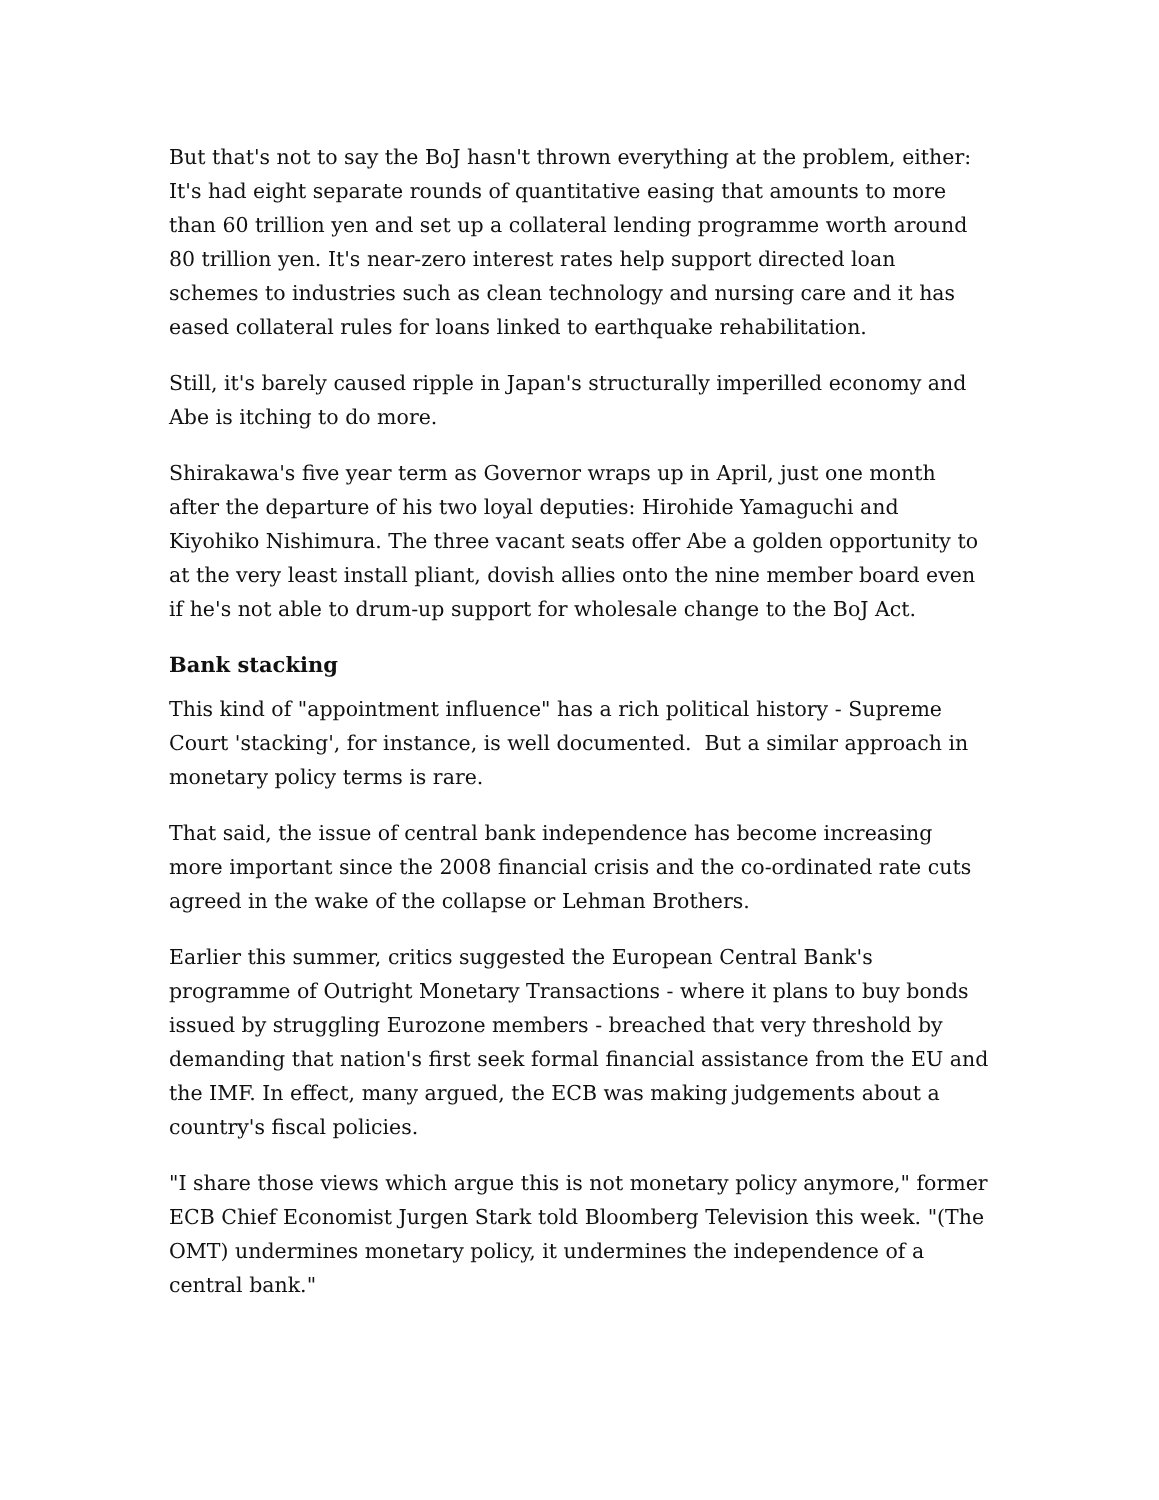But that's not to say the BoJ hasn't thrown everything at the problem, either: It's had eight separate rounds of quantitative easing that amounts to more than 60 trillion yen and set up a collateral lending programme worth around 80 trillion yen. It's near-zero interest rates help support directed loan schemes to industries such as clean technology and nursing care and it has eased collateral rules for loans linked to earthquake rehabilitation.
Still, it's barely caused ripple in Japan's structurally imperilled economy and Abe is itching to do more.
Shirakawa's five year term as Governor wraps up in April, just one month after the departure of his two loyal deputies: Hirohide Yamaguchi and Kiyohiko Nishimura. The three vacant seats offer Abe a golden opportunity to at the very least install pliant, dovish allies onto the nine member board even if he's not able to drum-up support for wholesale change to the BoJ Act.
Bank stacking
This kind of "appointment influence" has a rich political history - Supreme Court 'stacking', for instance, is well documented. But a similar approach in monetary policy terms is rare.
That said, the issue of central bank independence has become increasing more important since the 2008 financial crisis and the co-ordinated rate cuts agreed in the wake of the collapse or Lehman Brothers.
Earlier this summer, critics suggested the European Central Bank's programme of Outright Monetary Transactions - where it plans to buy bonds issued by struggling Eurozone members - breached that very threshold by demanding that nation's first seek formal financial assistance from the EU and the IMF. In effect, many argued, the ECB was making judgements about a country's fiscal policies.
"I share those views which argue this is not monetary policy anymore," former ECB Chief Economist Jurgen Stark told Bloomberg Television this week. "(The OMT) undermines monetary policy, it undermines the independence of a central bank."